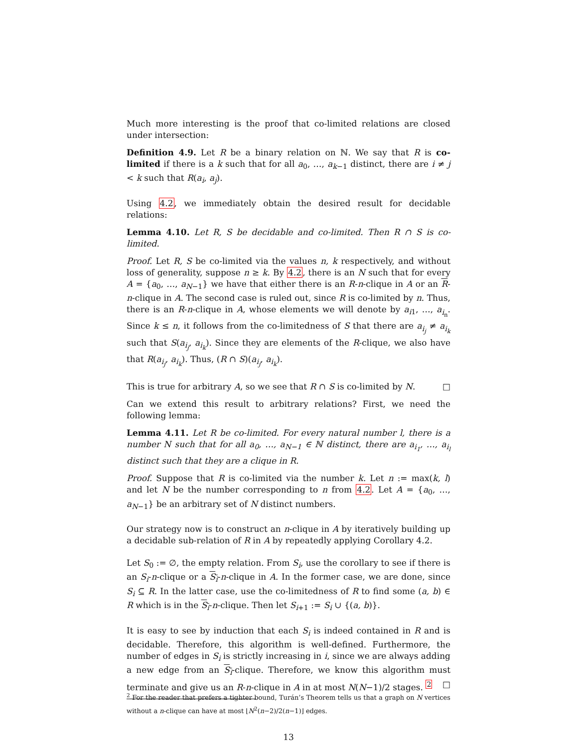Much more interesting is the proof that co-limited relations are closed under intersection:
Definition 4.9. Let R be a binary relation on ℕ. We say that R is co-limited if there is a k such that for all a<sub>0</sub>, …, a<sub>k−1</sub> distinct, there are i ≠ j < k such that R(a<sub>i</sub>, a<sub>j</sub>).
Using 4.2, we immediately obtain the desired result for decidable relations:
Lemma 4.10. Let R, S be decidable and co-limited. Then R ∩ S is co-limited.
Proof. Let R, S be co-limited via the values n, k respectively, and without loss of generality, suppose n ≥ k. By 4.2, there is an N such that for every A = {a<sub>0</sub>, …, a<sub>N−1</sub>} we have that either there is an R-n-clique in A or an R-n-clique in A. The second case is ruled out, since R is co-limited by n. Thus, there is an R-n-clique in A, whose elements we will denote by a<sub>i1</sub>, …, a<sub>i<sub>n</sub></sub>. Since k ≤ n, it follows from the co-limitedness of S that there are a<sub>i<sub>j</sub></sub> ≠ a<sub>i<sub>k</sub></sub> such that S(a<sub>i<sub>j</sub></sub>, a<sub>i<sub>k</sub></sub>). Since they are elements of the R-clique, we also have that R(a<sub>i<sub>j</sub></sub>, a<sub>i<sub>k</sub></sub>). Thus, (R ∩ S)(a<sub>i<sub>j</sub></sub>, a<sub>i<sub>k</sub></sub>).
This is true for arbitrary A, so we see that R ∩ S is co-limited by N. □
Can we extend this result to arbitrary relations? First, we need the following lemma:
Lemma 4.11. Let R be co-limited. For every natural number l, there is a number N such that for all a<sub>0</sub>, …, a<sub>N−1</sub> ∈ ℕ distinct, there are a<sub>i<sub>1</sub></sub>, …, a<sub>i<sub>l</sub></sub> distinct such that they are a clique in R.
Proof. Suppose that R is co-limited via the number k. Let n := max(k, l) and let N be the number corresponding to n from 4.2. Let A = {a<sub>0</sub>, …, a<sub>N−1</sub>} be an arbitrary set of N distinct numbers.
Our strategy now is to construct an n-clique in A by iteratively building up a decidable sub-relation of R in A by repeatedly applying Corollary 4.2.
Let S<sub>0</sub> := ∅, the empty relation. From S<sub>i</sub>, use the corollary to see if there is an S<sub>i</sub>-n-clique or a S<sub>i</sub>-n-clique in A. In the former case, we are done, since S<sub>i</sub> ⊆ R. In the latter case, use the co-limitedness of R to find some (a, b) ∈ R which is in the S<sub>i</sub>-n-clique. Then let S<sub>i+1</sub> := S<sub>i</sub> ∪ {(a, b)}.
It is easy to see by induction that each S<sub>i</sub> is indeed contained in R and is decidable. Therefore, this algorithm is well-defined. Furthermore, the number of edges in S<sub>i</sub> is strictly increasing in i, since we are always adding a new edge from an S<sub>i</sub>-clique. Therefore, we know this algorithm must terminate and give us an R-n-clique in A in at most N(N−1)/2 stages. <sup>2</sup> □
<sup>2</sup> For the reader that prefers a tighter bound, Turán’s Theorem tells us that a graph on N vertices without a n-clique can have at most ⌊N<sup>2</sup>(n−2)/2(n−1)⌋ edges.
13